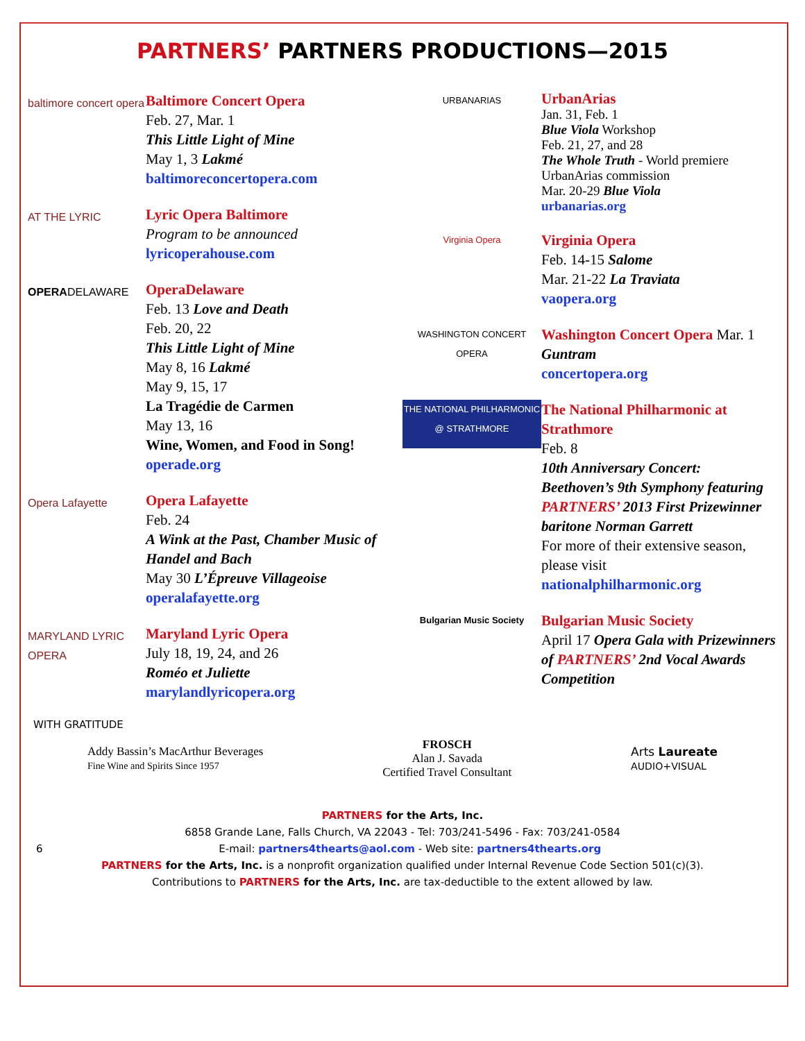PARTNERS’ PARTNERS PRODUCTIONS—2015
baltimore concert opera
Baltimore Concert Opera
Feb. 27, Mar. 1
This Little Light of Mine
May 1, 3 Lakmé
baltimoreconcertopera.com
AT THE LYRIC
Lyric Opera Baltimore
Program to be announced
lyricoperahouse.com
OPERADELAWARE
OperaDelaware
Feb. 13 Love and Death
Feb. 20, 22
This Little Light of Mine
May 8, 16 Lakmé
May 9, 15, 17
La Tragédie de Carmen
May 13, 16
Wine, Women, and Food in Song!
operade.org
Opera Lafayette
Opera Lafayette
Feb. 24
A Wink at the Past, Chamber Music of Handel and Bach
May 30 L’Épreuve Villageoise
operalafayette.org
MARYLAND LYRIC OPERA
Maryland Lyric Opera
July 18, 19, 24, and 26
Roméo et Juliette
marylandlyricopera.org
URBANARIAS
UrbanArias
Jan. 31, Feb. 1
Blue Viola Workshop
Feb. 21, 27, and 28
The Whole Truth - World premiere UrbanArias commission
Mar. 20-29 Blue Viola
urbanarias.org
Virginia Opera
Virginia Opera
Feb. 14-15 Salome
Mar. 21-22 La Traviata
vaopera.org
WASHINGTON CONCERT OPERA
Washington Concert Opera Mar. 1 Guntram
concertopera.org
THE NATIONAL PHILHARMONIC @ STRATHMORE
The National Philharmonic at Strathmore
Feb. 8
10th Anniversary Concert: Beethoven’s 9th Symphony featuring PARTNERS’ 2013 First Prizewinner baritone Norman Garrett
For more of their extensive season, please visit
nationalphilharmonic.org
Bulgarian Music Society
Bulgarian Music Society
April 17 Opera Gala with Prizewinners of PARTNERS’ 2nd Vocal Awards Competition
WITH GRATITUDE
Addy Bassin’s MacArthur Beverages
Fine Wine and Spirits Since 1957
FROSCH
Alan J. Savada
Certified Travel Consultant
Arts Laureate
AUDIO+VISUAL
PARTNERS for the Arts, Inc.
6858 Grande Lane, Falls Church, VA 22043 - Tel: 703/241-5496 - Fax: 703/241-0584
6 E-mail: partners4thearts@aol.com - Web site: partners4thearts.org
PARTNERS for the Arts, Inc. is a nonprofit organization qualified under Internal Revenue Code Section 501(c)(3).
Contributions to PARTNERS for the Arts, Inc. are tax-deductible to the extent allowed by law.